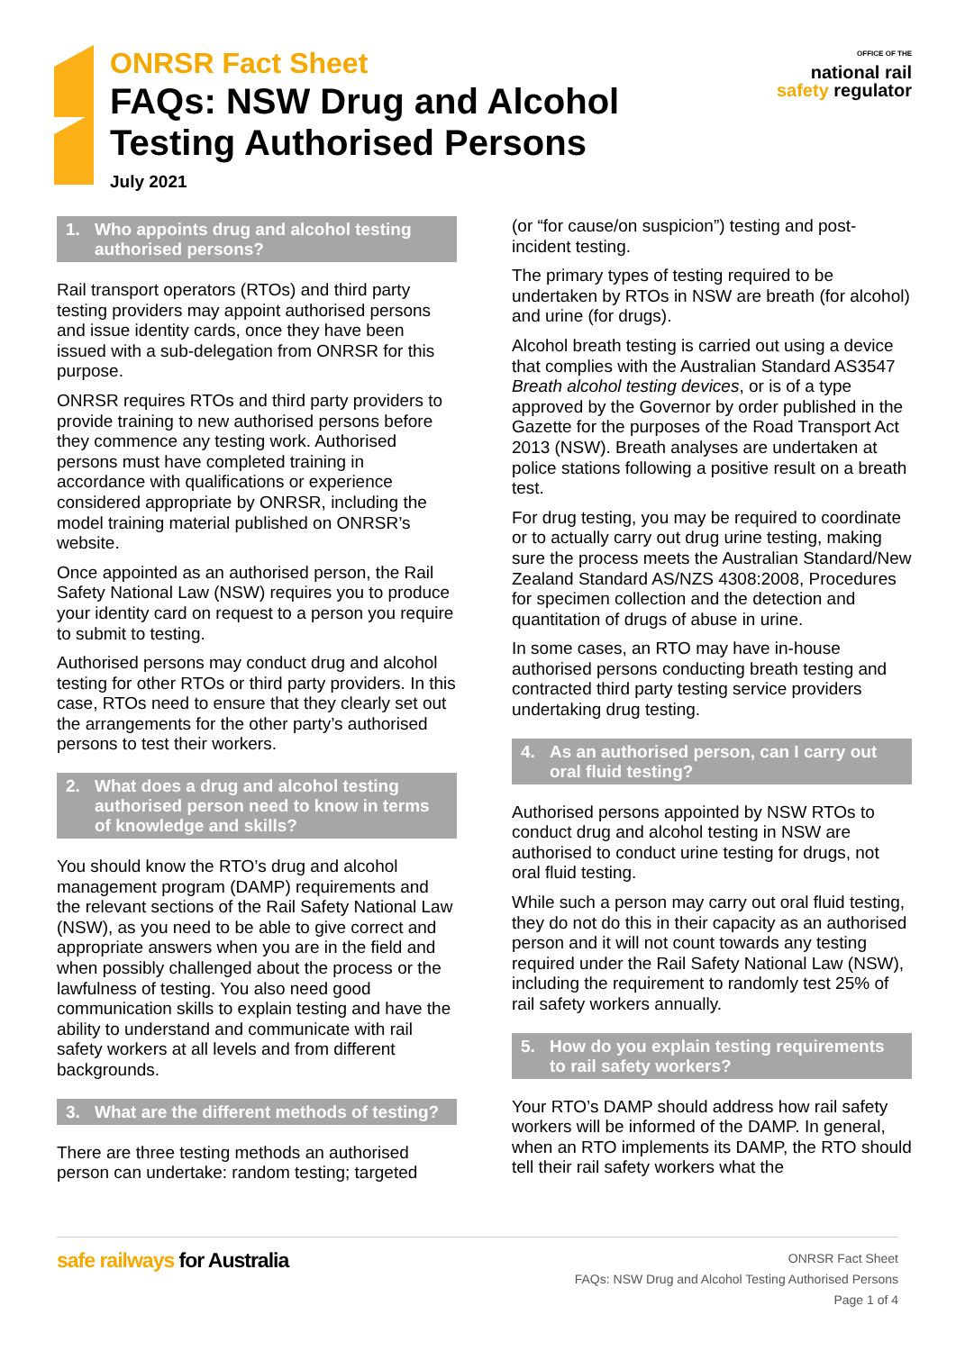ONRSR Fact Sheet
FAQs: NSW Drug and Alcohol
Testing Authorised Persons
July 2021
OFFICE OF THE
national rail
safety regulator
1. Who appoints drug and alcohol testing authorised persons?
Rail transport operators (RTOs) and third party testing providers may appoint authorised persons and issue identity cards, once they have been issued with a sub-delegation from ONRSR for this purpose.
ONRSR requires RTOs and third party providers to provide training to new authorised persons before they commence any testing work. Authorised persons must have completed training in accordance with qualifications or experience considered appropriate by ONRSR, including the model training material published on ONRSR’s website.
Once appointed as an authorised person, the Rail Safety National Law (NSW) requires you to produce your identity card on request to a person you require to submit to testing.
Authorised persons may conduct drug and alcohol testing for other RTOs or third party providers. In this case, RTOs need to ensure that they clearly set out the arrangements for the other party’s authorised persons to test their workers.
2. What does a drug and alcohol testing authorised person need to know in terms of knowledge and skills?
You should know the RTO’s drug and alcohol management program (DAMP) requirements and the relevant sections of the Rail Safety National Law (NSW), as you need to be able to give correct and appropriate answers when you are in the field and when possibly challenged about the process or the lawfulness of testing. You also need good communication skills to explain testing and have the ability to understand and communicate with rail safety workers at all levels and from different backgrounds.
3. What are the different methods of testing?
There are three testing methods an authorised person can undertake: random testing; targeted
(or “for cause/on suspicion”) testing and post-incident testing.
The primary types of testing required to be undertaken by RTOs in NSW are breath (for alcohol) and urine (for drugs).
Alcohol breath testing is carried out using a device that complies with the Australian Standard AS3547 Breath alcohol testing devices, or is of a type approved by the Governor by order published in the Gazette for the purposes of the Road Transport Act 2013 (NSW). Breath analyses are undertaken at police stations following a positive result on a breath test.
For drug testing, you may be required to coordinate or to actually carry out drug urine testing, making sure the process meets the Australian Standard/New Zealand Standard AS/NZS 4308:2008, Procedures for specimen collection and the detection and quantitation of drugs of abuse in urine.
In some cases, an RTO may have in-house authorised persons conducting breath testing and contracted third party testing service providers undertaking drug testing.
4. As an authorised person, can I carry out oral fluid testing?
Authorised persons appointed by NSW RTOs to conduct drug and alcohol testing in NSW are authorised to conduct urine testing for drugs, not oral fluid testing.
While such a person may carry out oral fluid testing, they do not do this in their capacity as an authorised person and it will not count towards any testing required under the Rail Safety National Law (NSW), including the requirement to randomly test 25% of rail safety workers annually.
5. How do you explain testing requirements to rail safety workers?
Your RTO’s DAMP should address how rail safety workers will be informed of the DAMP. In general, when an RTO implements its DAMP, the RTO should tell their rail safety workers what the
safe railways for Australia
ONRSR Fact Sheet
FAQs: NSW Drug and Alcohol Testing Authorised Persons
Page 1 of 4